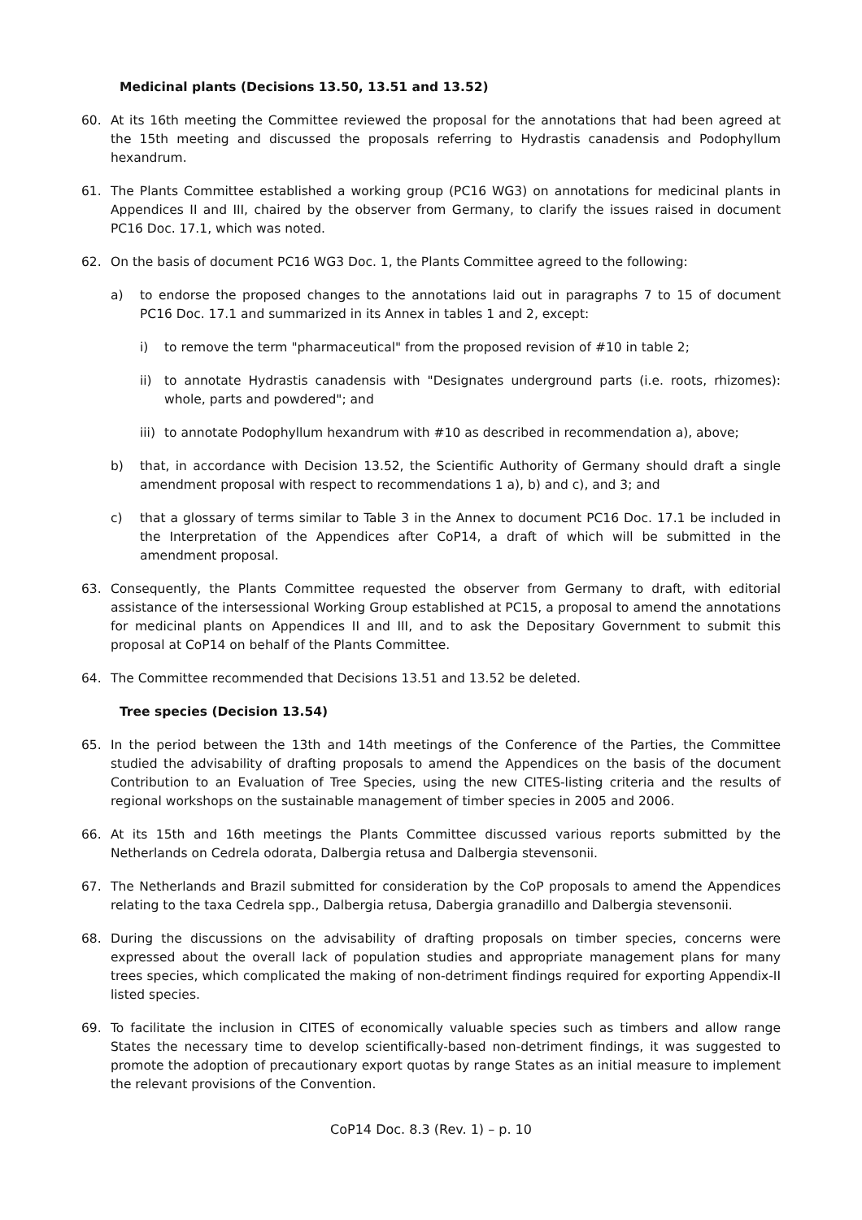Medicinal plants (Decisions 13.50, 13.51 and 13.52)
60. At its 16th meeting the Committee reviewed the proposal for the annotations that had been agreed at the 15th meeting and discussed the proposals referring to Hydrastis canadensis and Podophyllum hexandrum.
61. The Plants Committee established a working group (PC16 WG3) on annotations for medicinal plants in Appendices II and III, chaired by the observer from Germany, to clarify the issues raised in document PC16 Doc. 17.1, which was noted.
62. On the basis of document PC16 WG3 Doc. 1, the Plants Committee agreed to the following:
a) to endorse the proposed changes to the annotations laid out in paragraphs 7 to 15 of document PC16 Doc. 17.1 and summarized in its Annex in tables 1 and 2, except:
i) to remove the term "pharmaceutical" from the proposed revision of #10 in table 2;
ii) to annotate Hydrastis canadensis with "Designates underground parts (i.e. roots, rhizomes): whole, parts and powdered"; and
iii) to annotate Podophyllum hexandrum with #10 as described in recommendation a), above;
b) that, in accordance with Decision 13.52, the Scientific Authority of Germany should draft a single amendment proposal with respect to recommendations 1 a), b) and c), and 3; and
c) that a glossary of terms similar to Table 3 in the Annex to document PC16 Doc. 17.1 be included in the Interpretation of the Appendices after CoP14, a draft of which will be submitted in the amendment proposal.
63. Consequently, the Plants Committee requested the observer from Germany to draft, with editorial assistance of the intersessional Working Group established at PC15, a proposal to amend the annotations for medicinal plants on Appendices II and III, and to ask the Depositary Government to submit this proposal at CoP14 on behalf of the Plants Committee.
64. The Committee recommended that Decisions 13.51 and 13.52 be deleted.
Tree species (Decision 13.54)
65. In the period between the 13th and 14th meetings of the Conference of the Parties, the Committee studied the advisability of drafting proposals to amend the Appendices on the basis of the document Contribution to an Evaluation of Tree Species, using the new CITES-listing criteria and the results of regional workshops on the sustainable management of timber species in 2005 and 2006.
66. At its 15th and 16th meetings the Plants Committee discussed various reports submitted by the Netherlands on Cedrela odorata, Dalbergia retusa and Dalbergia stevensonii.
67. The Netherlands and Brazil submitted for consideration by the CoP proposals to amend the Appendices relating to the taxa Cedrela spp., Dalbergia retusa, Dabergia granadillo and Dalbergia stevensonii.
68. During the discussions on the advisability of drafting proposals on timber species, concerns were expressed about the overall lack of population studies and appropriate management plans for many trees species, which complicated the making of non-detriment findings required for exporting Appendix-II listed species.
69. To facilitate the inclusion in CITES of economically valuable species such as timbers and allow range States the necessary time to develop scientifically-based non-detriment findings, it was suggested to promote the adoption of precautionary export quotas by range States as an initial measure to implement the relevant provisions of the Convention.
CoP14 Doc. 8.3 (Rev. 1) – p. 10